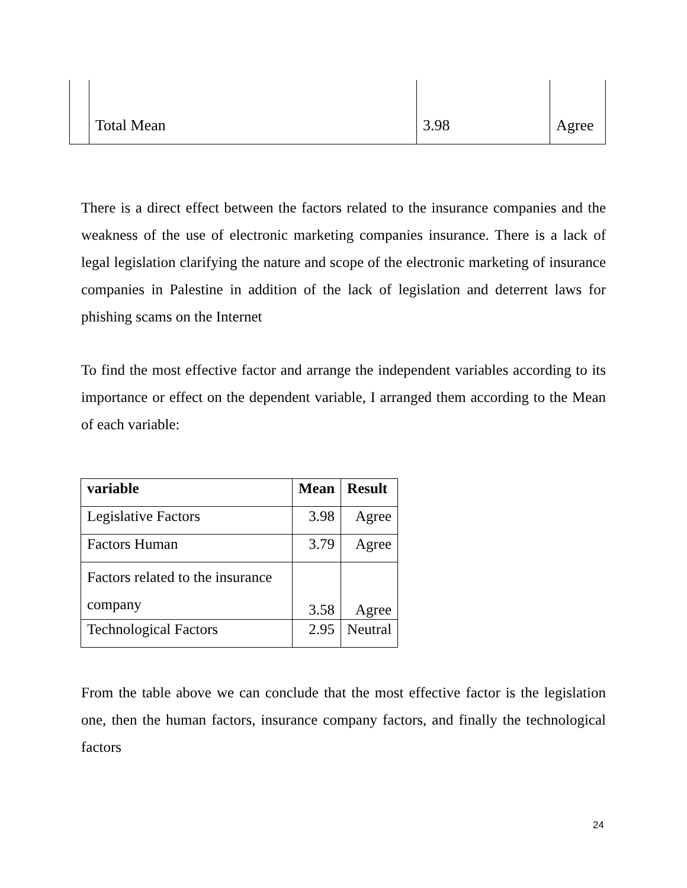| | Total Mean | 3.98 | Agree |
There is a direct effect between the factors related to the insurance companies and the weakness of the use of electronic marketing companies insurance. There is a lack of legal legislation clarifying the nature and scope of the electronic marketing of insurance companies in Palestine in addition of the lack of legislation and deterrent laws for phishing scams on the Internet
To find the most effective factor and arrange the independent variables according to its importance or effect on the dependent variable, I arranged them according to the Mean of each variable:
| variable | Mean | Result |
| --- | --- | --- |
| Legislative Factors | 3.98 | Agree |
| Factors Human | 3.79 | Agree |
| Factors related to the insurance company | 3.58 | Agree |
| Technological Factors | 2.95 | Neutral |
From the table above we can conclude that the most effective factor is the legislation one, then the human factors, insurance company factors, and finally the technological factors
24